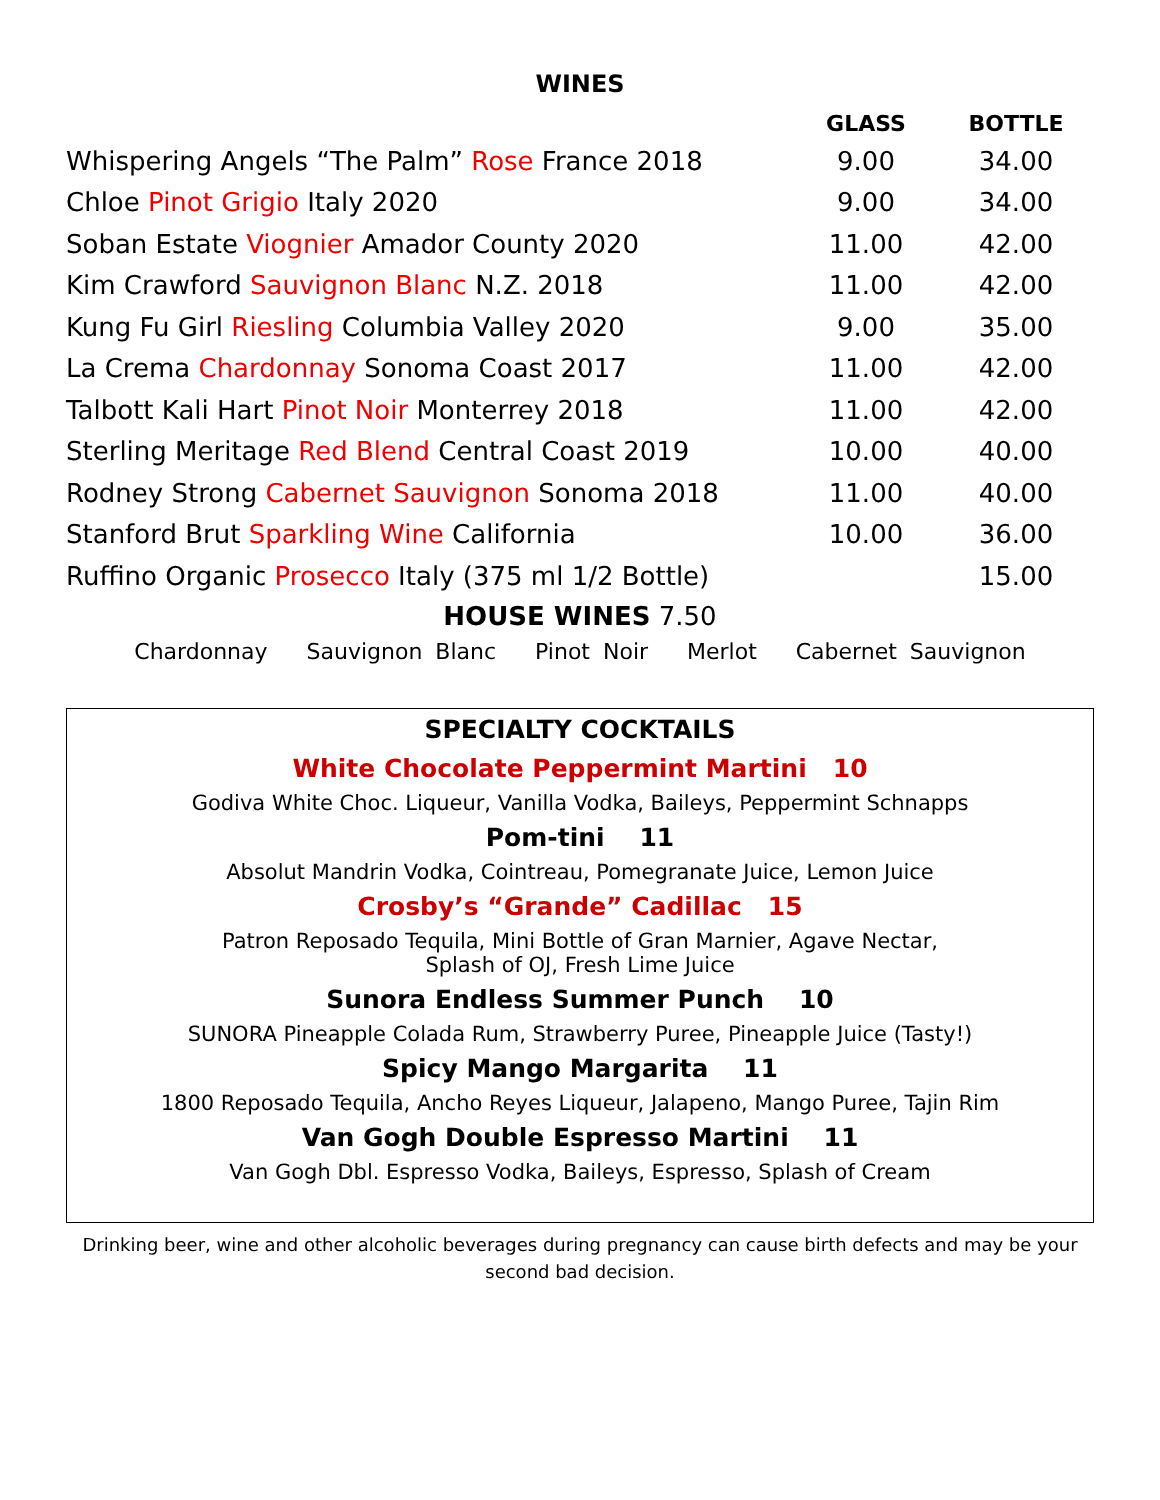WINES
| | GLASS | BOTTLE |
| --- | --- | --- |
| Whispering Angels “The Palm” Rose France 2018 | 9.00 | 34.00 |
| Chloe Pinot Grigio Italy 2020 | 9.00 | 34.00 |
| Soban Estate Viognier Amador County 2020 | 11.00 | 42.00 |
| Kim Crawford Sauvignon Blanc N.Z. 2018 | 11.00 | 42.00 |
| Kung Fu Girl Riesling Columbia Valley 2020 | 9.00 | 35.00 |
| La Crema Chardonnay Sonoma Coast 2017 | 11.00 | 42.00 |
| Talbott Kali Hart Pinot Noir Monterrey 2018 | 11.00 | 42.00 |
| Sterling Meritage Red Blend Central Coast 2019 | 10.00 | 40.00 |
| Rodney Strong Cabernet Sauvignon Sonoma 2018 | 11.00 | 40.00 |
| Stanford Brut Sparkling Wine California | 10.00 | 36.00 |
| Ruffino Organic Prosecco Italy (375 ml 1/2 Bottle) | | 15.00 |
HOUSE WINES 7.50
Chardonnay Sauvignon Blanc Pinot Noir Merlot Cabernet Sauvignon
SPECIALTY COCKTAILS
White Chocolate Peppermint Martini 10
Godiva White Choc. Liqueur, Vanilla Vodka, Baileys, Peppermint Schnapps
Pom-tini 11
Absolut Mandrin Vodka, Cointreau, Pomegranate Juice, Lemon Juice
Crosby’s “Grande” Cadillac 15
Patron Reposado Tequila, Mini Bottle of Gran Marnier, Agave Nectar,
Splash of OJ, Fresh Lime Juice
Sunora Endless Summer Punch 10
SUNORA Pineapple Colada Rum, Strawberry Puree, Pineapple Juice (Tasty!)
Spicy Mango Margarita 11
1800 Reposado Tequila, Ancho Reyes Liqueur, Jalapeno, Mango Puree, Tajin Rim
Van Gogh Double Espresso Martini 11
Van Gogh Dbl. Espresso Vodka, Baileys, Espresso, Splash of Cream
Drinking beer, wine and other alcoholic beverages during pregnancy can cause birth defects and may be your
second bad decision.